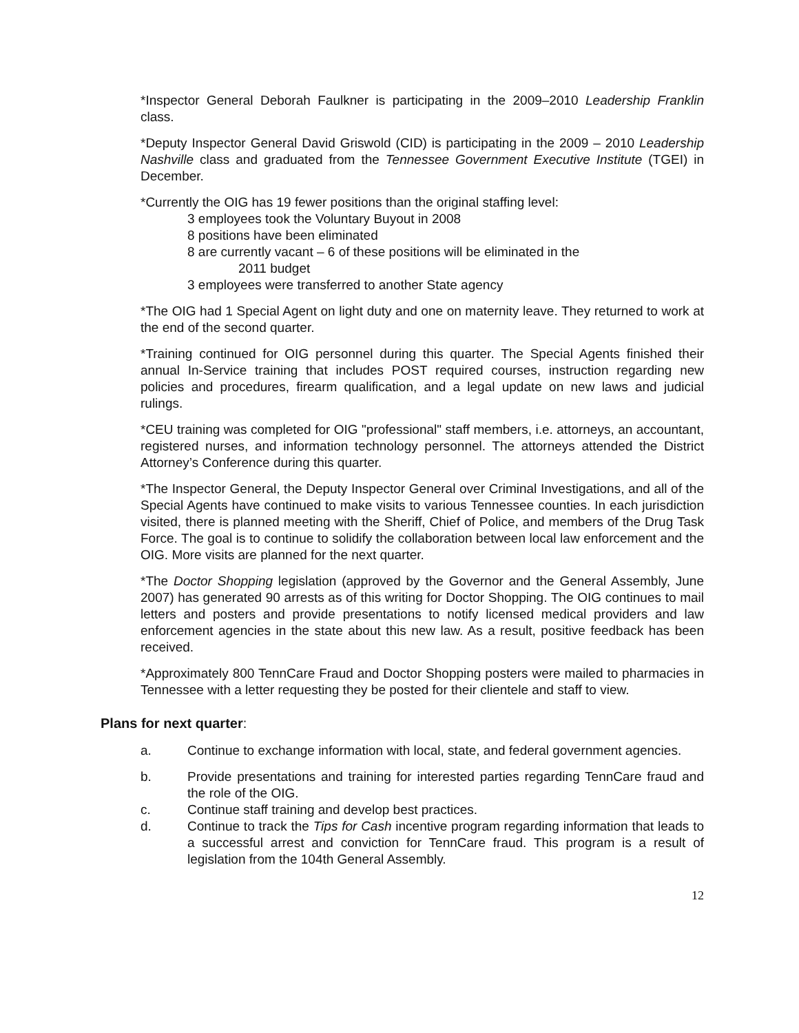*Inspector General Deborah Faulkner is participating in the 2009–2010 Leadership Franklin class.
*Deputy Inspector General David Griswold (CID) is participating in the 2009 – 2010 Leadership Nashville class and graduated from the Tennessee Government Executive Institute (TGEI) in December.
*Currently the OIG has 19 fewer positions than the original staffing level:
3 employees took the Voluntary Buyout in 2008
8 positions have been eliminated
8 are currently vacant – 6 of these positions will be eliminated in the
2011 budget
3 employees were transferred to another State agency
*The OIG had 1 Special Agent on light duty and one on maternity leave. They returned to work at the end of the second quarter.
*Training continued for OIG personnel during this quarter. The Special Agents finished their annual In-Service training that includes POST required courses, instruction regarding new policies and procedures, firearm qualification, and a legal update on new laws and judicial rulings.
*CEU training was completed for OIG "professional" staff members, i.e. attorneys, an accountant, registered nurses, and information technology personnel. The attorneys attended the District Attorney’s Conference during this quarter.
*The Inspector General, the Deputy Inspector General over Criminal Investigations, and all of the Special Agents have continued to make visits to various Tennessee counties. In each jurisdiction visited, there is planned meeting with the Sheriff, Chief of Police, and members of the Drug Task Force. The goal is to continue to solidify the collaboration between local law enforcement and the OIG. More visits are planned for the next quarter.
*The Doctor Shopping legislation (approved by the Governor and the General Assembly, June 2007) has generated 90 arrests as of this writing for Doctor Shopping. The OIG continues to mail letters and posters and provide presentations to notify licensed medical providers and law enforcement agencies in the state about this new law. As a result, positive feedback has been received.
*Approximately 800 TennCare Fraud and Doctor Shopping posters were mailed to pharmacies in Tennessee with a letter requesting they be posted for their clientele and staff to view.
Plans for next quarter:
a. Continue to exchange information with local, state, and federal government agencies.
b. Provide presentations and training for interested parties regarding TennCare fraud and the role of the OIG.
c. Continue staff training and develop best practices.
d. Continue to track the Tips for Cash incentive program regarding information that leads to a successful arrest and conviction for TennCare fraud. This program is a result of legislation from the 104th General Assembly.
12